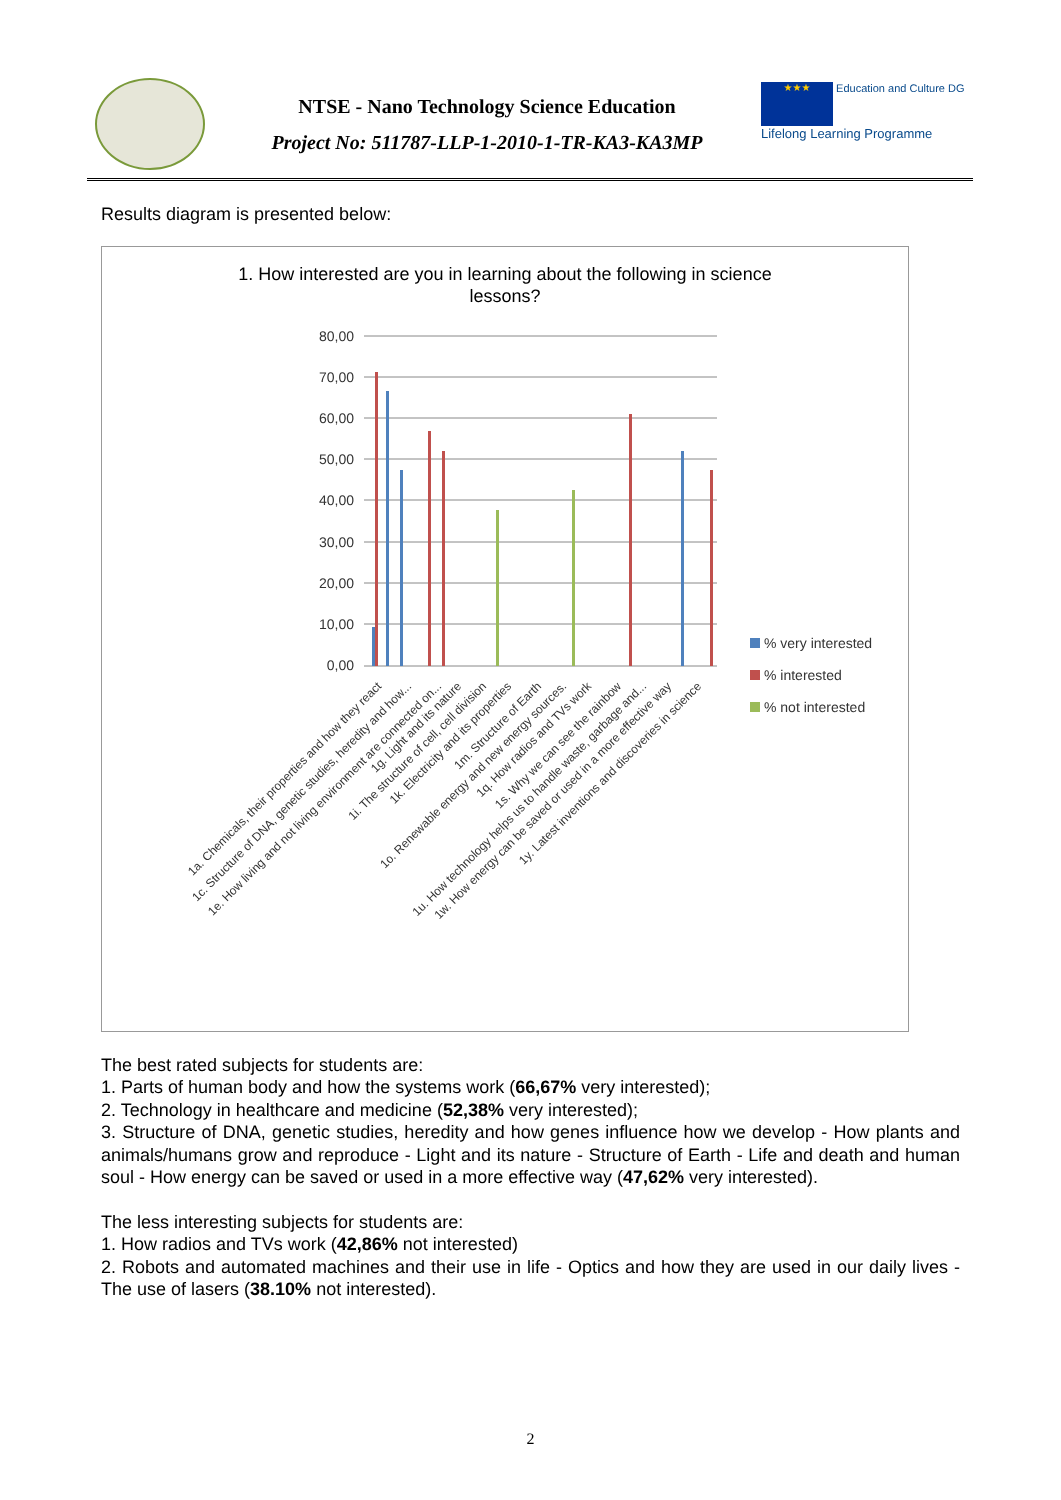NTSE - Nano Technology Science Education
Project No: 511787-LLP-1-2010-1-TR-KA3-KA3MP
★★★ Education and Culture DG
Lifelong Learning Programme
Results diagram is presented below:
1. How interested are you in learning about the following in science
lessons?
80,00
70,00
60,00
50,00
40,00
30,00
20,00
10,00
0,00
% very interested
% interested
% not interested
1a. Chemicals, their properties and how they react
1c. Structure of DNA, genetic studies, heredity and how...
1e. How living and not living environment are connected on...
1g. Light and its nature
1i. The structure of cell, cell division
1k. Electricity and its properties
1m. Structure of Earth
1o. Renewable energy and new energy sources.
1q. How radios and TVs work
1s. Why we can see the rainbow
1u. How technology helps us to handle waste, garbage and...
1w. How energy can be saved or used in a more effective way
1y. Latest inventions and discoveries in science
The best rated subjects for students are:
1. Parts of human body and how the systems work (66,67% very interested);
2. Technology in healthcare and medicine (52,38% very interested);
3. Structure of DNA, genetic studies, heredity and how genes influence how we develop - How plants and animals/humans grow and reproduce - Light and its nature - Structure of Earth - Life and death and human soul - How energy can be saved or used in a more effective way (47,62% very interested).
The less interesting subjects for students are:
1. How radios and TVs work (42,86% not interested)
2. Robots and automated machines and their use in life - Optics and how they are used in our daily lives - The use of lasers (38.10% not interested).
2